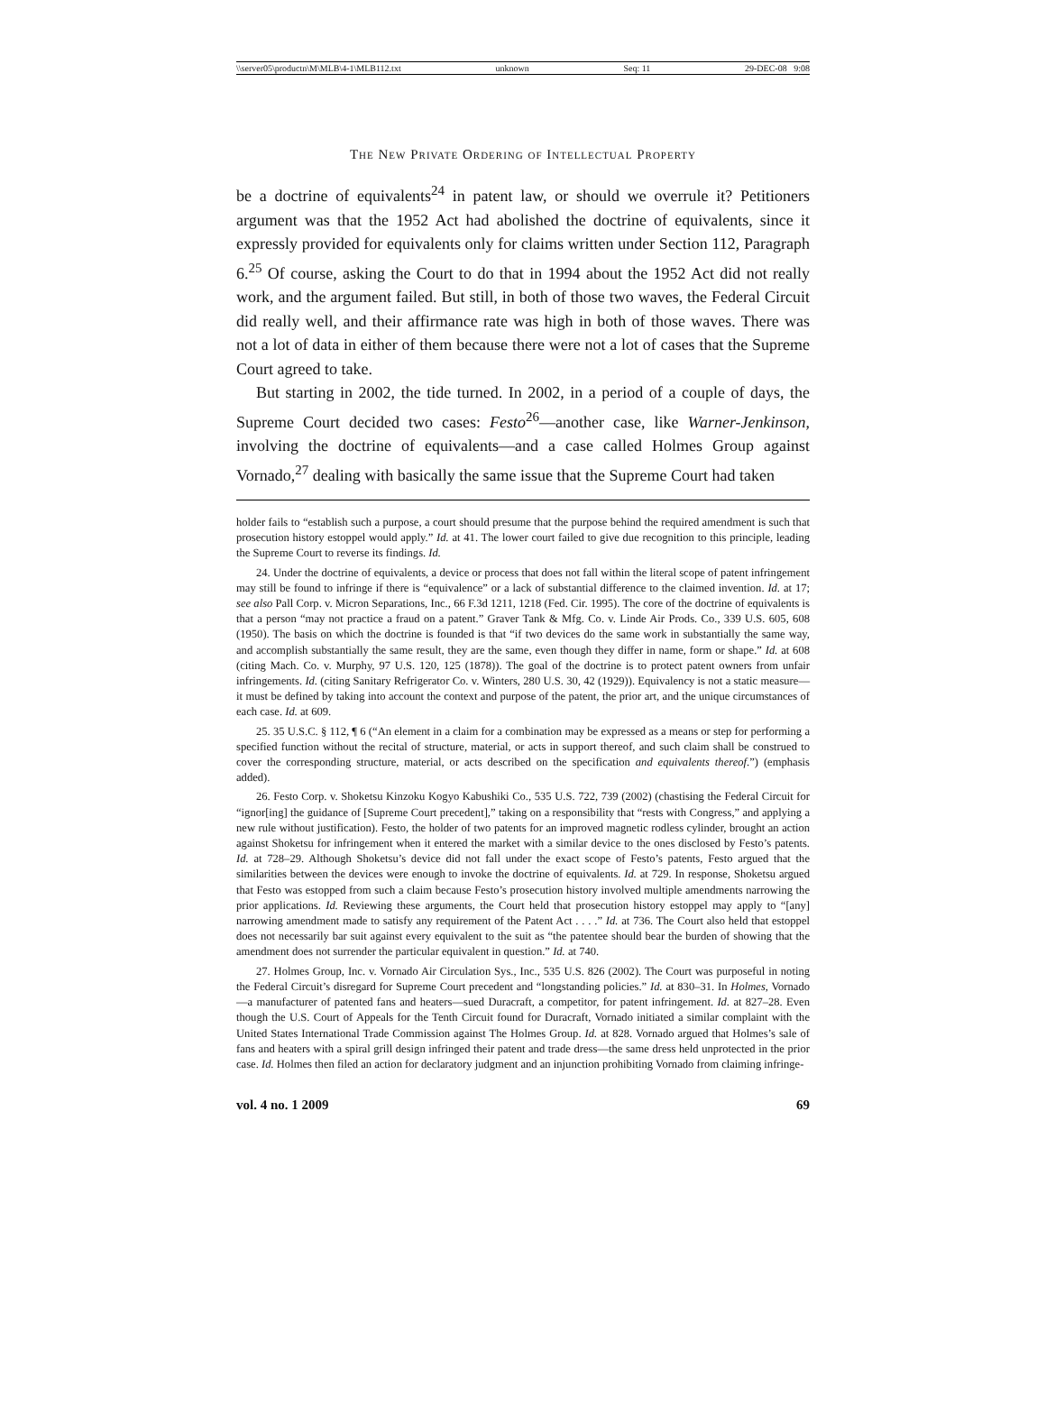\\server05\productn\M\MLB\4-1\MLB112.txt unknown Seq: 11 29-DEC-08 9:08
The New Private Ordering of Intellectual Property
be a doctrine of equivalents<sup>24</sup> in patent law, or should we overrule it? Petitioners argument was that the 1952 Act had abolished the doctrine of equivalents, since it expressly provided for equivalents only for claims written under Section 112, Paragraph 6.<sup>25</sup> Of course, asking the Court to do that in 1994 about the 1952 Act did not really work, and the argument failed. But still, in both of those two waves, the Federal Circuit did really well, and their affirmance rate was high in both of those waves. There was not a lot of data in either of them because there were not a lot of cases that the Supreme Court agreed to take.
But starting in 2002, the tide turned. In 2002, in a period of a couple of days, the Supreme Court decided two cases: Festo<sup>26</sup>—another case, like Warner-Jenkinson, involving the doctrine of equivalents—and a case called Holmes Group against Vornado,<sup>27</sup> dealing with basically the same issue that the Supreme Court had taken
holder fails to “establish such a purpose, a court should presume that the purpose behind the required amendment is such that prosecution history estoppel would apply.” Id. at 41. The lower court failed to give due recognition to this principle, leading the Supreme Court to reverse its findings. Id.
24. Under the doctrine of equivalents, a device or process that does not fall within the literal scope of patent infringement may still be found to infringe if there is “equivalence” or a lack of substantial difference to the claimed invention. Id. at 17; see also Pall Corp. v. Micron Separations, Inc., 66 F.3d 1211, 1218 (Fed. Cir. 1995). The core of the doctrine of equivalents is that a person “may not practice a fraud on a patent.” Graver Tank & Mfg. Co. v. Linde Air Prods. Co., 339 U.S. 605, 608 (1950). The basis on which the doctrine is founded is that “if two devices do the same work in substantially the same way, and accomplish substantially the same result, they are the same, even though they differ in name, form or shape.” Id. at 608 (citing Mach. Co. v. Murphy, 97 U.S. 120, 125 (1878)). The goal of the doctrine is to protect patent owners from unfair infringements. Id. (citing Sanitary Refrigerator Co. v. Winters, 280 U.S. 30, 42 (1929)). Equivalency is not a static measure—it must be defined by taking into account the context and purpose of the patent, the prior art, and the unique circumstances of each case. Id. at 609.
25. 35 U.S.C. § 112, ¶ 6 (“An element in a claim for a combination may be expressed as a means or step for performing a specified function without the recital of structure, material, or acts in support thereof, and such claim shall be construed to cover the corresponding structure, material, or acts described on the specification and equivalents thereof.”) (emphasis added).
26. Festo Corp. v. Shoketsu Kinzoku Kogyo Kabushiki Co., 535 U.S. 722, 739 (2002) (chastising the Federal Circuit for “ignor[ing] the guidance of [Supreme Court precedent],” taking on a responsibility that “rests with Congress,” and applying a new rule without justification). Festo, the holder of two patents for an improved magnetic rodless cylinder, brought an action against Shoketsu for infringement when it entered the market with a similar device to the ones disclosed by Festo’s patents. Id. at 728–29. Although Shoketsu’s device did not fall under the exact scope of Festo’s patents, Festo argued that the similarities between the devices were enough to invoke the doctrine of equivalents. Id. at 729. In response, Shoketsu argued that Festo was estopped from such a claim because Festo’s prosecution history involved multiple amendments narrowing the prior applications. Id. Reviewing these arguments, the Court held that prosecution history estoppel may apply to “[any] narrowing amendment made to satisfy any requirement of the Patent Act . . . .” Id. at 736. The Court also held that estoppel does not necessarily bar suit against every equivalent to the suit as “the patentee should bear the burden of showing that the amendment does not surrender the particular equivalent in question.” Id. at 740.
27. Holmes Group, Inc. v. Vornado Air Circulation Sys., Inc., 535 U.S. 826 (2002). The Court was purposeful in noting the Federal Circuit’s disregard for Supreme Court precedent and “longstanding policies.” Id. at 830–31. In Holmes, Vornado—a manufacturer of patented fans and heaters—sued Duracraft, a competitor, for patent infringement. Id. at 827–28. Even though the U.S. Court of Appeals for the Tenth Circuit found for Duracraft, Vornado initiated a similar complaint with the United States International Trade Commission against The Holmes Group. Id. at 828. Vornado argued that Holmes’s sale of fans and heaters with a spiral grill design infringed their patent and trade dress—the same dress held unprotected in the prior case. Id. Holmes then filed an action for declaratory judgment and an injunction prohibiting Vornado from claiming infringe-
vol. 4 no. 1 2009 69